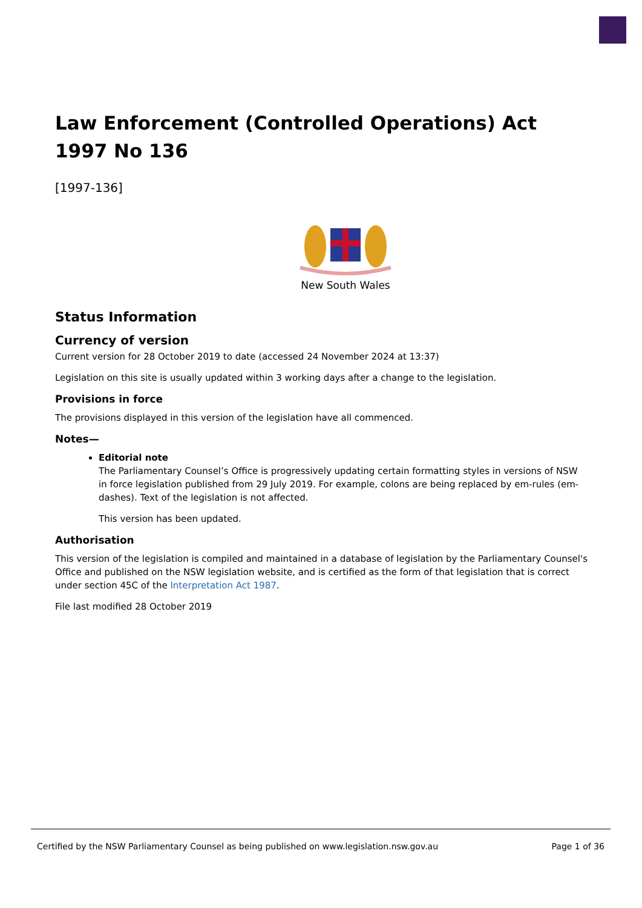Law Enforcement (Controlled Operations) Act 1997 No 136
[1997-136]
New South Wales
Status Information
Currency of version
Current version for 28 October 2019 to date (accessed 24 November 2024 at 13:37)
Legislation on this site is usually updated within 3 working days after a change to the legislation.
Provisions in force
The provisions displayed in this version of the legislation have all commenced.
Notes—
Editorial note
The Parliamentary Counsel’s Office is progressively updating certain formatting styles in versions of NSW in force legislation published from 29 July 2019. For example, colons are being replaced by em-rules (em-dashes). Text of the legislation is not affected.
This version has been updated.
Authorisation
This version of the legislation is compiled and maintained in a database of legislation by the Parliamentary Counsel's Office and published on the NSW legislation website, and is certified as the form of that legislation that is correct under section 45C of the Interpretation Act 1987.
File last modified 28 October 2019
Certified by the NSW Parliamentary Counsel as being published on www.legislation.nsw.gov.au Page 1 of 36